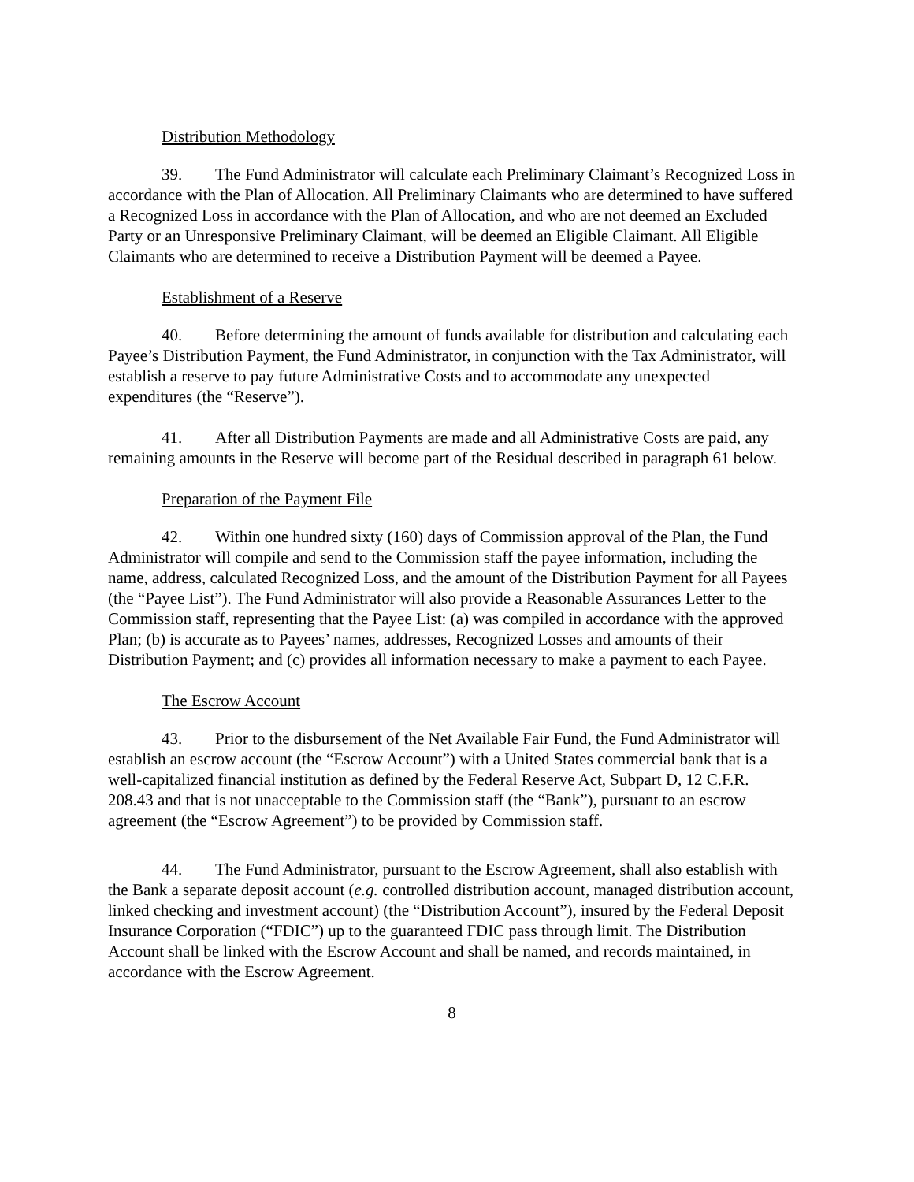Distribution Methodology
39. The Fund Administrator will calculate each Preliminary Claimant’s Recognized Loss in accordance with the Plan of Allocation. All Preliminary Claimants who are determined to have suffered a Recognized Loss in accordance with the Plan of Allocation, and who are not deemed an Excluded Party or an Unresponsive Preliminary Claimant, will be deemed an Eligible Claimant. All Eligible Claimants who are determined to receive a Distribution Payment will be deemed a Payee.
Establishment of a Reserve
40. Before determining the amount of funds available for distribution and calculating each Payee’s Distribution Payment, the Fund Administrator, in conjunction with the Tax Administrator, will establish a reserve to pay future Administrative Costs and to accommodate any unexpected expenditures (the “Reserve”).
41. After all Distribution Payments are made and all Administrative Costs are paid, any remaining amounts in the Reserve will become part of the Residual described in paragraph 61 below.
Preparation of the Payment File
42. Within one hundred sixty (160) days of Commission approval of the Plan, the Fund Administrator will compile and send to the Commission staff the payee information, including the name, address, calculated Recognized Loss, and the amount of the Distribution Payment for all Payees (the “Payee List”). The Fund Administrator will also provide a Reasonable Assurances Letter to the Commission staff, representing that the Payee List: (a) was compiled in accordance with the approved Plan; (b) is accurate as to Payees’ names, addresses, Recognized Losses and amounts of their Distribution Payment; and (c) provides all information necessary to make a payment to each Payee.
The Escrow Account
43. Prior to the disbursement of the Net Available Fair Fund, the Fund Administrator will establish an escrow account (the “Escrow Account”) with a United States commercial bank that is a well-capitalized financial institution as defined by the Federal Reserve Act, Subpart D, 12 C.F.R. 208.43 and that is not unacceptable to the Commission staff (the “Bank”), pursuant to an escrow agreement (the “Escrow Agreement”) to be provided by Commission staff.
44. The Fund Administrator, pursuant to the Escrow Agreement, shall also establish with the Bank a separate deposit account (e.g. controlled distribution account, managed distribution account, linked checking and investment account) (the “Distribution Account”), insured by the Federal Deposit Insurance Corporation (“FDIC”) up to the guaranteed FDIC pass through limit. The Distribution Account shall be linked with the Escrow Account and shall be named, and records maintained, in accordance with the Escrow Agreement.
8